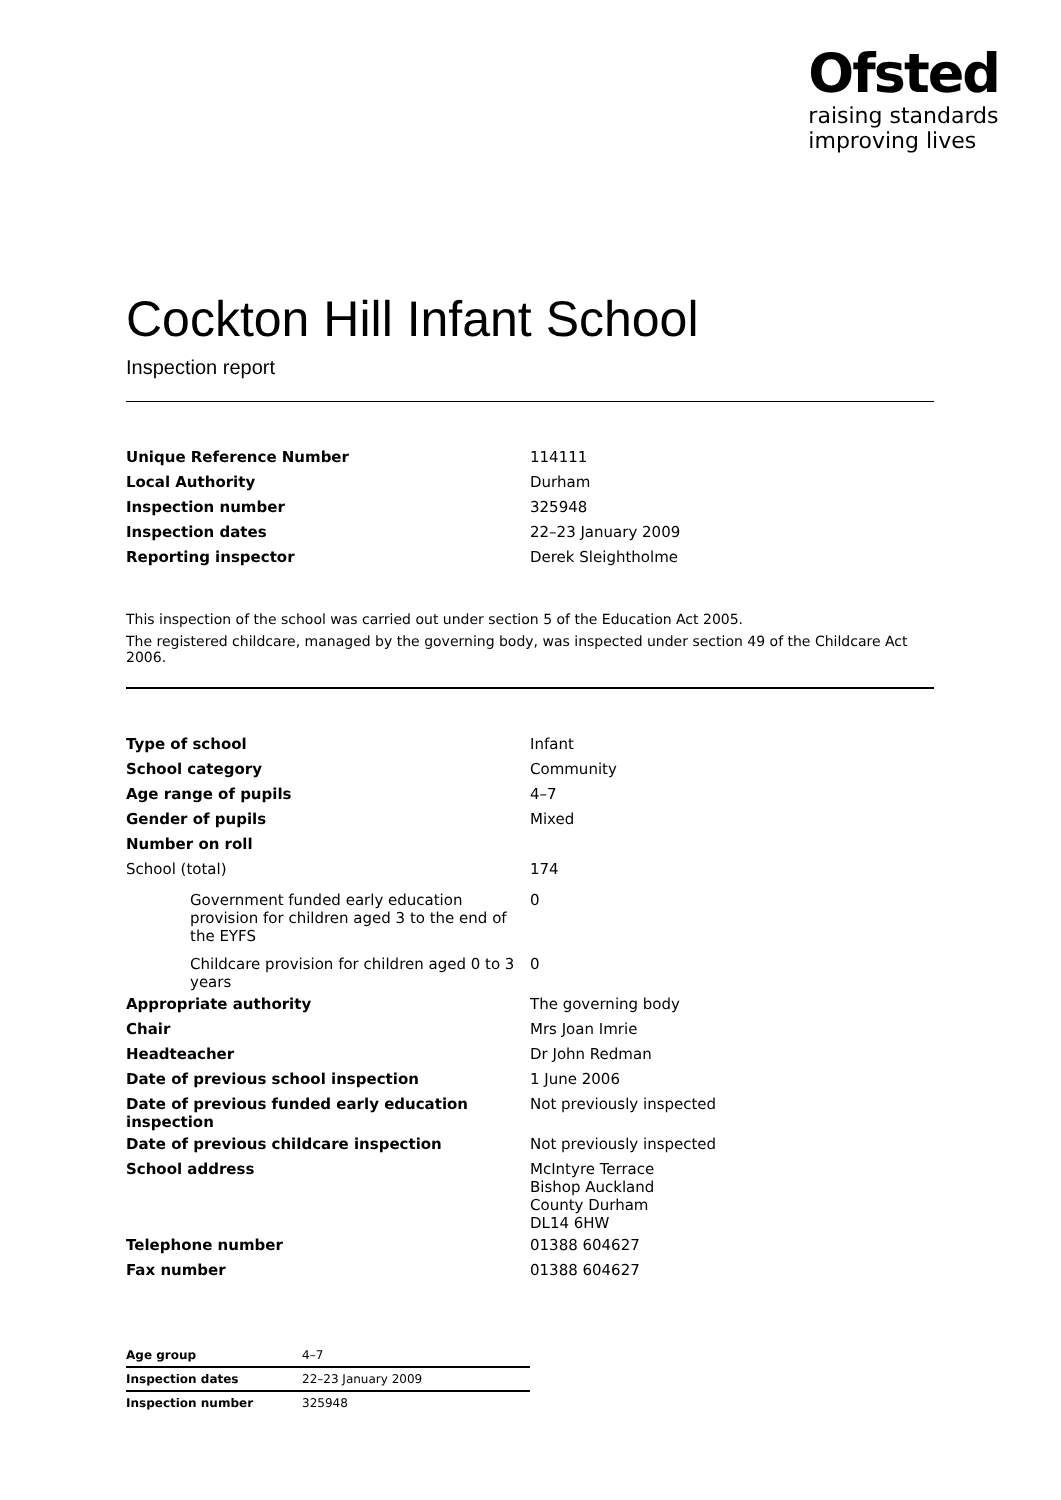Ofsted
raising standards
improving lives
Cockton Hill Infant School
Inspection report
| Unique Reference Number | 114111 |
| Local Authority | Durham |
| Inspection number | 325948 |
| Inspection dates | 22–23 January 2009 |
| Reporting inspector | Derek Sleightholme |
This inspection of the school was carried out under section 5 of the Education Act 2005.
The registered childcare, managed by the governing body, was inspected under section 49 of the Childcare Act 2006.
| Type of school | Infant |
| School category | Community |
| Age range of pupils | 4–7 |
| Gender of pupils | Mixed |
| Number on roll | |
| School (total) | 174 |
| Government funded early education provision for children aged 3 to the end of the EYFS | 0 |
| Childcare provision for children aged 0 to 3 years | 0 |
| Appropriate authority | The governing body |
| Chair | Mrs Joan Imrie |
| Headteacher | Dr John Redman |
| Date of previous school inspection | 1 June 2006 |
| Date of previous funded early education inspection | Not previously inspected |
| Date of previous childcare inspection | Not previously inspected |
| School address | McIntyre Terrace Bishop Auckland County Durham DL14 6HW |
| Telephone number | 01388 604627 |
| Fax number | 01388 604627 |
| Age group | 4–7 |
| Inspection dates | 22–23 January 2009 |
| Inspection number | 325948 |